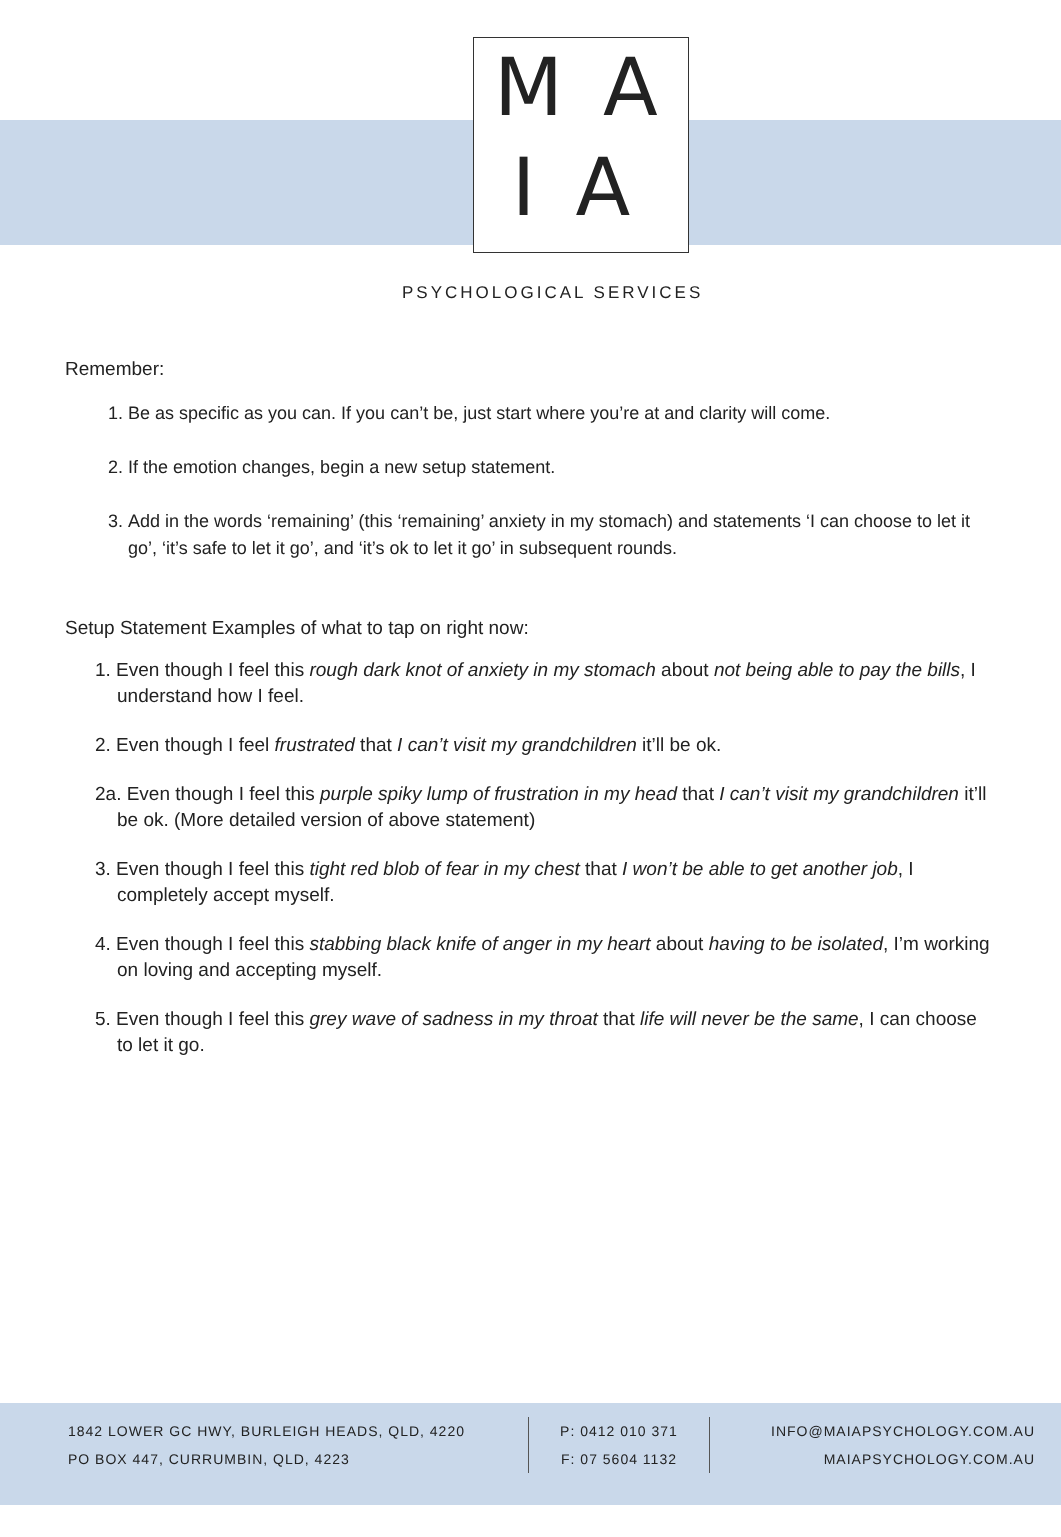MA
IA
PSYCHOLOGICAL SERVICES
Remember:
1. Be as specific as you can. If you can’t be, just start where you’re at and clarity will come.
2. If the emotion changes, begin a new setup statement.
3. Add in the words ‘remaining’ (this ‘remaining’ anxiety in my stomach) and statements ‘I can choose to let it go’, ‘it’s safe to let it go’, and ‘it’s ok to let it go’ in subsequent rounds.
Setup Statement Examples of what to tap on right now:
1. Even though I feel this rough dark knot of anxiety in my stomach about not being able to pay the bills, I understand how I feel.
2. Even though I feel frustrated that I can’t visit my grandchildren it’ll be ok.
2a. Even though I feel this purple spiky lump of frustration in my head that I can’t visit my grandchildren it’ll be ok. (More detailed version of above statement)
3. Even though I feel this tight red blob of fear in my chest that I won’t be able to get another job, I completely accept myself.
4. Even though I feel this stabbing black knife of anger in my heart about having to be isolated, I’m working on loving and accepting myself.
5. Even though I feel this grey wave of sadness in my throat that life will never be the same, I can choose to let it go.
1842 LOWER GC HWY, BURLEIGH HEADS, QLD, 4220
PO BOX 447, CURRUMBIN, QLD, 4223
P: 0412 010 371
F: 07 5604 1132
INFO@MAIAPSYCHOLOGY.COM.AU
MAIAPSYCHOLOGY.COM.AU